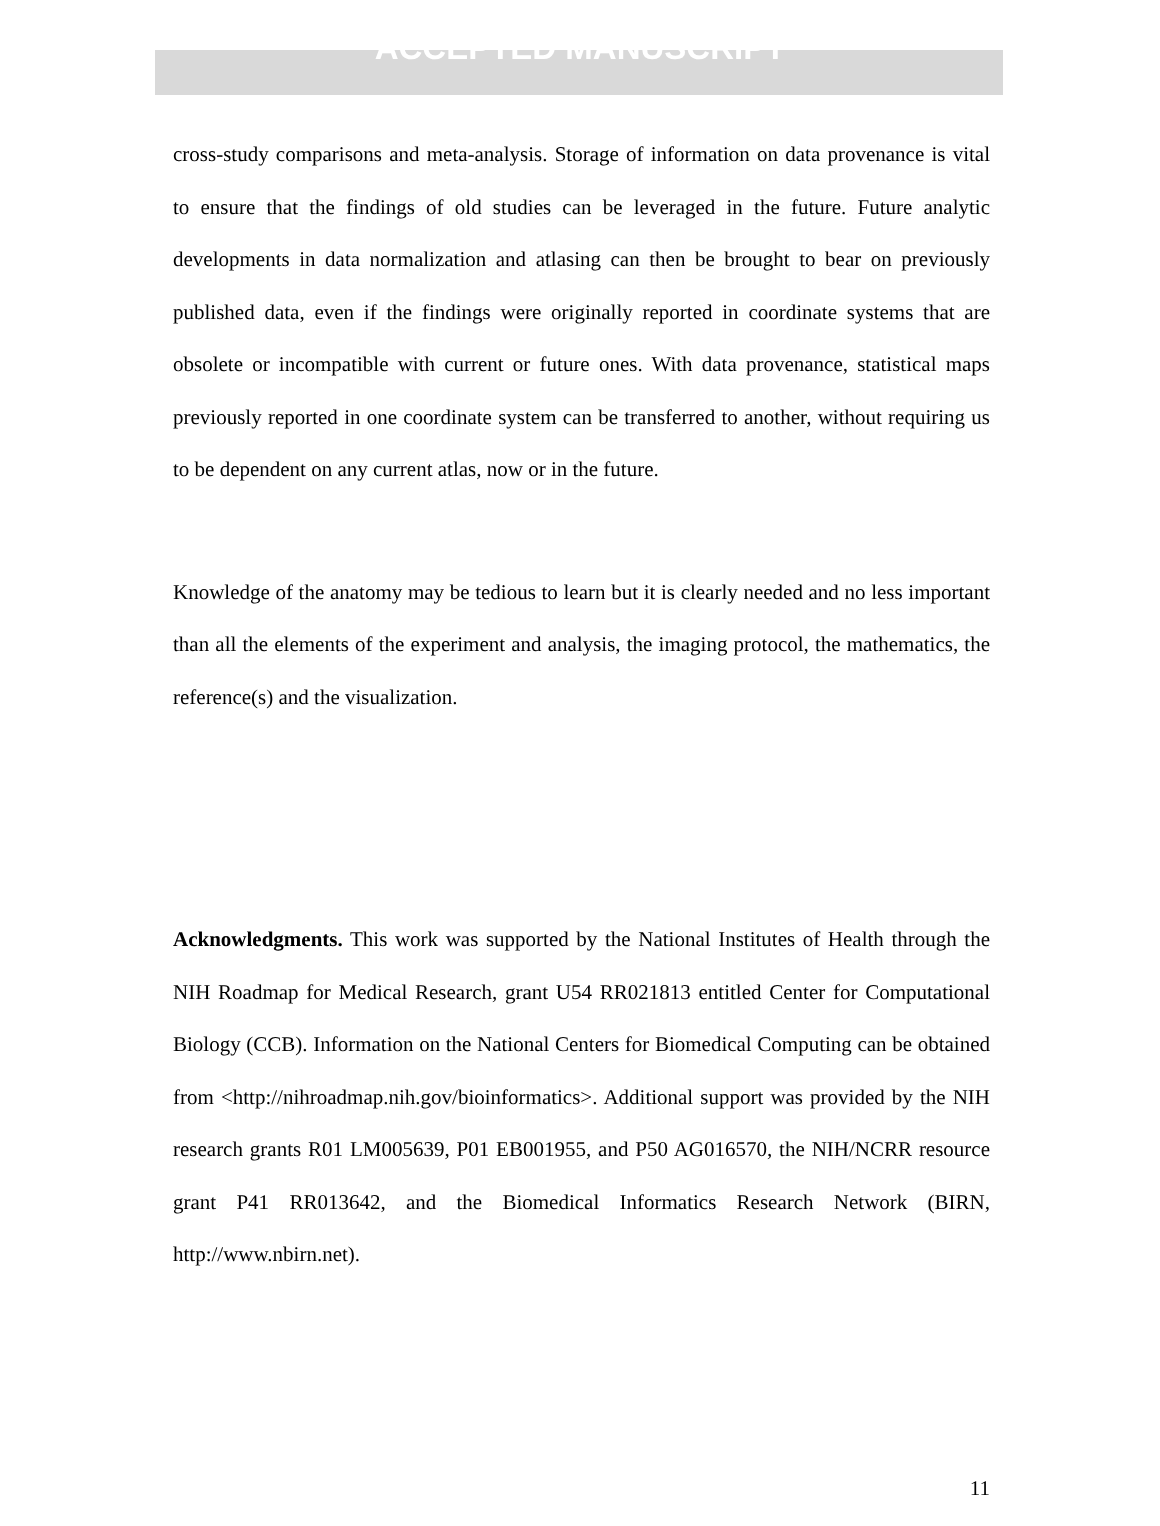ACCEPTED MANUSCRIPT
cross-study comparisons and meta-analysis. Storage of information on data provenance is vital to ensure that the findings of old studies can be leveraged in the future. Future analytic developments in data normalization and atlasing can then be brought to bear on previously published data, even if the findings were originally reported in coordinate systems that are obsolete or incompatible with current or future ones. With data provenance, statistical maps previously reported in one coordinate system can be transferred to another, without requiring us to be dependent on any current atlas, now or in the future.
Knowledge of the anatomy may be tedious to learn but it is clearly needed and no less important than all the elements of the experiment and analysis, the imaging protocol, the mathematics, the reference(s) and the visualization.
Acknowledgments. This work was supported by the National Institutes of Health through the NIH Roadmap for Medical Research, grant U54 RR021813 entitled Center for Computational Biology (CCB). Information on the National Centers for Biomedical Computing can be obtained from <http://nihroadmap.nih.gov/bioinformatics>. Additional support was provided by the NIH research grants R01 LM005639, P01 EB001955, and P50 AG016570, the NIH/NCRR resource grant P41 RR013642, and the Biomedical Informatics Research Network (BIRN, http://www.nbirn.net).
11